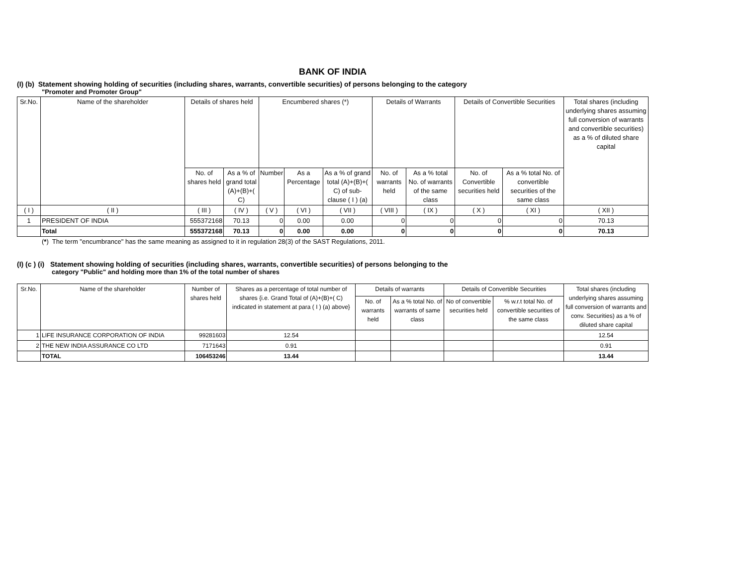BANK OF INDIA
(I) (b) Statement showing holding of securities (including shares, warrants, convertible securities) of persons belonging to the category
"Promoter and Promoter Group"
| Sr.No. | Name of the shareholder | Details of shares held | | Encumbered shares (*) | | | Details of Warrants | | Details of Convertible Securities | | Total shares (including underlying shares assuming full conversion of warrants and convertible securities) as a % of diluted share capital |
| --- | --- | --- | --- | --- | --- | --- | --- | --- | --- | --- | --- |
| | | No. of shares held | As a % of grand total (A)+(B)+( C) | Number | As a Percentage | As a % of grand total (A)+(B)+( C) of sub-clause ( I ) (a) | No. of warrants held | As a % total No. of warrants of the same class | No. of Convertible securities held | As a % total No. of convertible securities of the same class | |
| ( I ) | ( II ) | ( III ) | ( IV ) | ( V ) | ( VI ) | ( VII ) | ( VIII ) | ( IX ) | ( X ) | ( XI ) | ( XII ) |
| 1 | PRESIDENT OF INDIA | 555372168 | 70.13 | 0 | 0.00 | 0.00 | 0 | 0 | 0 | 0 | 70.13 |
| | Total | 555372168 | 70.13 | 0 | 0.00 | 0.00 | 0 | 0 | 0 | 0 | 70.13 |
(*) The term "encumbrance" has the same meaning as assigned to it in regulation 28(3) of the SAST Regulations, 2011.
(I) (c ) (i) Statement showing holding of securities (including shares, warrants, convertible securities) of persons belonging to the
category "Public" and holding more than 1% of the total number of shares
| Sr.No. | Name of the shareholder | Number of shares held | Shares as a percentage of total number of shares {i.e. Grand Total of (A)+(B)+( C) indicated in statement at para ( I ) (a) above} | Details of warrants | | Details of Convertible Securities | | Total shares (including underlying shares assuming full conversion of warrants and conv. Securities) as a % of diluted share capital |
| --- | --- | --- | --- | --- | --- | --- | --- | --- |
| | | | | No. of warrants held | As a % total No. of warrants of same class | No of convertible securities held | % w.r.t total No. of convertible securities of the same class | |
| 1 | LIFE INSURANCE CORPORATION OF INDIA | 99281603 | 12.54 | | | | | 12.54 |
| 2 | THE NEW INDIA ASSURANCE CO LTD | 7171643 | 0.91 | | | | | 0.91 |
| | TOTAL | 106453246 | 13.44 | | | | | 13.44 |